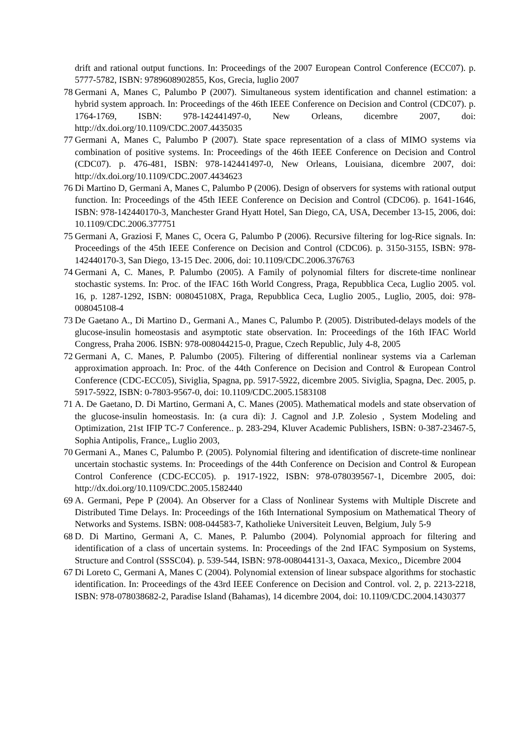drift and rational output functions. In: Proceedings of the 2007 European Control Conference (ECC07). p. 5777-5782, ISBN: 9789608902855, Kos, Grecia, luglio 2007
78 Germani A, Manes C, Palumbo P (2007). Simultaneous system identification and channel estimation: a hybrid system approach. In: Proceedings of the 46th IEEE Conference on Decision and Control (CDC07). p. 1764-1769, ISBN: 978-142441497-0, New Orleans, dicembre 2007, doi: http://dx.doi.org/10.1109/CDC.2007.4435035
77 Germani A, Manes C, Palumbo P (2007). State space representation of a class of MIMO systems via combination of positive systems. In: Proceedings of the 46th IEEE Conference on Decision and Control (CDC07). p. 476-481, ISBN: 978-142441497-0, New Orleans, Louisiana, dicembre 2007, doi: http://dx.doi.org/10.1109/CDC.2007.4434623
76 Di Martino D, Germani A, Manes C, Palumbo P (2006). Design of observers for systems with rational output function. In: Proceedings of the 45th IEEE Conference on Decision and Control (CDC06). p. 1641-1646, ISBN: 978-142440170-3, Manchester Grand Hyatt Hotel, San Diego, CA, USA, December 13-15, 2006, doi: 10.1109/CDC.2006.377751
75 Germani A, Graziosi F, Manes C, Ocera G, Palumbo P (2006). Recursive filtering for log-Rice signals. In: Proceedings of the 45th IEEE Conference on Decision and Control (CDC06). p. 3150-3155, ISBN: 978-142440170-3, San Diego, 13-15 Dec. 2006, doi: 10.1109/CDC.2006.376763
74 Germani A, C. Manes, P. Palumbo (2005). A Family of polynomial filters for discrete-time nonlinear stochastic systems. In: Proc. of the IFAC 16th World Congress, Praga, Repubblica Ceca, Luglio 2005. vol. 16, p. 1287-1292, ISBN: 008045108X, Praga, Repubblica Ceca, Luglio 2005., Luglio, 2005, doi: 978-008045108-4
73 De Gaetano A., Di Martino D., Germani A., Manes C, Palumbo P. (2005). Distributed-delays models of the glucose-insulin homeostasis and asymptotic state observation. In: Proceedings of the 16th IFAC World Congress, Praha 2006. ISBN: 978-008044215-0, Prague, Czech Republic, July 4-8, 2005
72 Germani A, C. Manes, P. Palumbo (2005). Filtering of differential nonlinear systems via a Carleman approximation approach. In: Proc. of the 44th Conference on Decision and Control & European Control Conference (CDC-ECC05), Siviglia, Spagna, pp. 5917-5922, dicembre 2005. Siviglia, Spagna, Dec. 2005, p. 5917-5922, ISBN: 0-7803-9567-0, doi: 10.1109/CDC.2005.1583108
71 A. De Gaetano, D. Di Martino, Germani A, C. Manes (2005). Mathematical models and state observation of the glucose-insulin homeostasis. In: (a cura di): J. Cagnol and J.P. Zolesio , System Modeling and Optimization, 21st IFIP TC-7 Conference.. p. 283-294, Kluver Academic Publishers, ISBN: 0-387-23467-5, Sophia Antipolis, France,, Luglio 2003,
70 Germani A., Manes C, Palumbo P. (2005). Polynomial filtering and identification of discrete-time nonlinear uncertain stochastic systems. In: Proceedings of the 44th Conference on Decision and Control & European Control Conference (CDC-ECC05). p. 1917-1922, ISBN: 978-078039567-1, Dicembre 2005, doi: http://dx.doi.org/10.1109/CDC.2005.1582440
69 A. Germani, Pepe P (2004). An Observer for a Class of Nonlinear Systems with Multiple Discrete and Distributed Time Delays. In: Proceedings of the 16th International Symposium on Mathematical Theory of Networks and Systems. ISBN: 008-044583-7, Katholieke Universiteit Leuven, Belgium, July 5-9
68 D. Di Martino, Germani A, C. Manes, P. Palumbo (2004). Polynomial approach for filtering and identification of a class of uncertain systems. In: Proceedings of the 2nd IFAC Symposium on Systems, Structure and Control (SSSC04). p. 539-544, ISBN: 978-008044131-3, Oaxaca, Mexico,, Dicembre 2004
67 Di Loreto C, Germani A, Manes C (2004). Polynomial extension of linear subspace algorithms for stochastic identification. In: Proceedings of the 43rd IEEE Conference on Decision and Control. vol. 2, p. 2213-2218, ISBN: 978-078038682-2, Paradise Island (Bahamas), 14 dicembre 2004, doi: 10.1109/CDC.2004.1430377